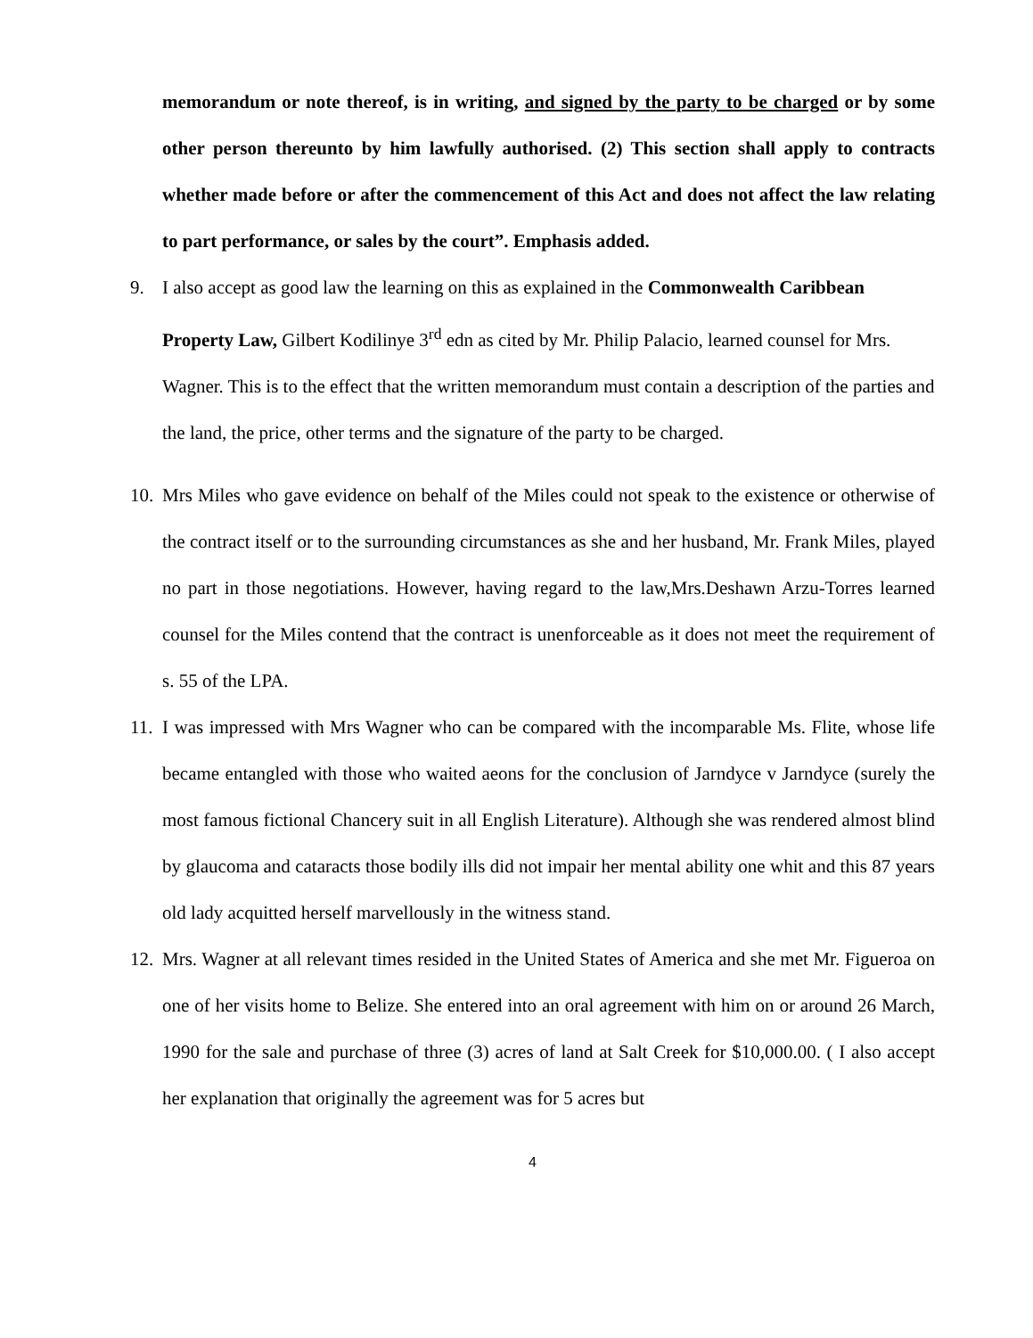memorandum or note thereof, is in writing, and signed by the party to be charged or by some other person thereunto by him lawfully authorised. (2) This section shall apply to contracts whether made before or after the commencement of this Act and does not affect the law relating to part performance, or sales by the court”. Emphasis added.
9. I also accept as good law the learning on this as explained in the Commonwealth Caribbean Property Law, Gilbert Kodilinye 3<sup>rd</sup> edn as cited by Mr. Philip Palacio, learned counsel for Mrs. Wagner. This is to the effect that the written memorandum must contain a description of the parties and the land, the price, other terms and the signature of the party to be charged.
10.
Mrs Miles who gave evidence on behalf of the Miles could not speak to the existence or otherwise of the contract itself or to the surrounding circumstances as she and her husband, Mr. Frank Miles, played no part in those negotiations. However, having regard to the law,Mrs.Deshawn Arzu-Torres learned counsel for the Miles contend that the contract is unenforceable as it does not meet the requirement of s. 55 of the LPA.
11.
I was impressed with Mrs Wagner who can be compared with the incomparable Ms. Flite, whose life became entangled with those who waited aeons for the conclusion of Jarndyce v Jarndyce (surely the most famous fictional Chancery suit in all English Literature). Although she was rendered almost blind by glaucoma and cataracts those bodily ills did not impair her mental ability one whit and this 87 years old lady acquitted herself marvellously in the witness stand.
12.
Mrs. Wagner at all relevant times resided in the United States of America and she met Mr. Figueroa on one of her visits home to Belize. She entered into an oral agreement with him on or around 26 March, 1990 for the sale and purchase of three (3) acres of land at Salt Creek for $10,000.00. ( I also accept her explanation that originally the agreement was for 5 acres but
4